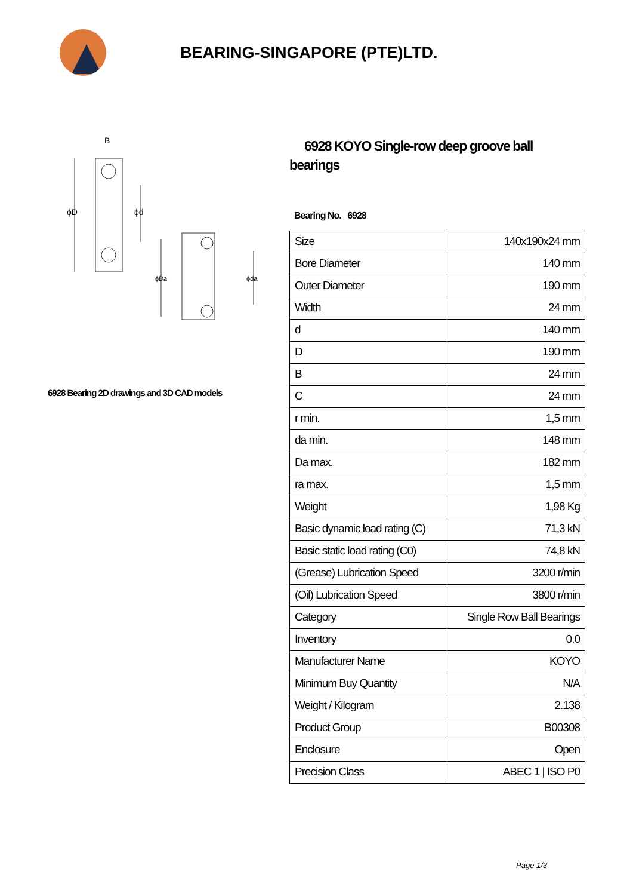BEARING-SINGAPORE (PTE)LTD.
B
ϕD
ϕd
ϕDa
ϕda
6928 Bearing 2D drawings and 3D CAD models
6928 KOYO Single-row deep groove ball bearings
Bearing No. 6928
| Size | 140x190x24 mm |
| Bore Diameter | 140 mm |
| Outer Diameter | 190 mm |
| Width | 24 mm |
| d | 140 mm |
| D | 190 mm |
| B | 24 mm |
| C | 24 mm |
| r min. | 1,5 mm |
| da min. | 148 mm |
| Da max. | 182 mm |
| ra max. | 1,5 mm |
| Weight | 1,98 Kg |
| Basic dynamic load rating (C) | 71,3 kN |
| Basic static load rating (C0) | 74,8 kN |
| (Grease) Lubrication Speed | 3200 r/min |
| (Oil) Lubrication Speed | 3800 r/min |
| Category | Single Row Ball Bearings |
| Inventory | 0.0 |
| Manufacturer Name | KOYO |
| Minimum Buy Quantity | N/A |
| Weight / Kilogram | 2.138 |
| Product Group | B00308 |
| Enclosure | Open |
| Precision Class | ABEC 1 / ISO P0 |
Page 1/3